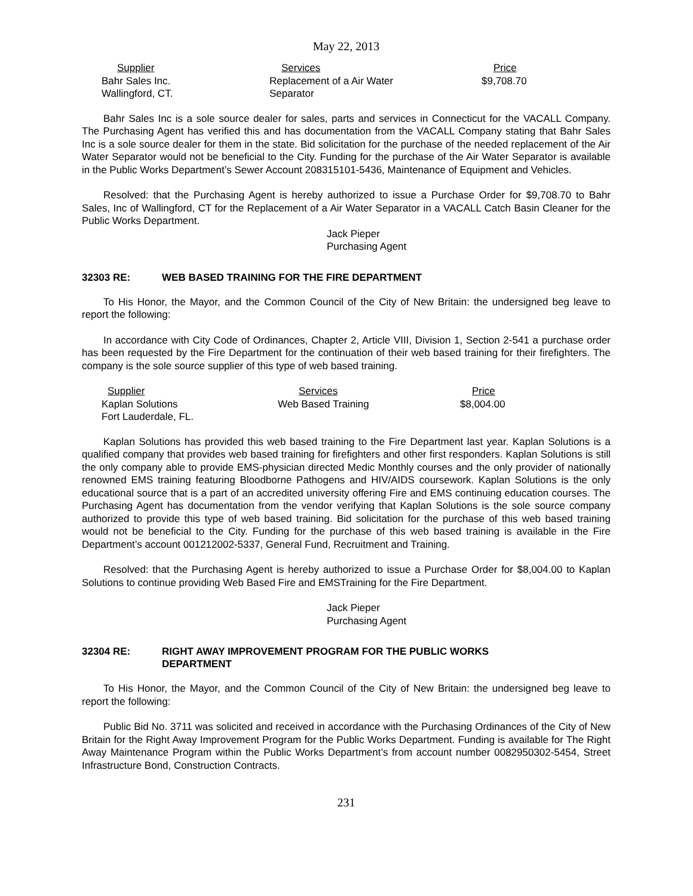May 22, 2013
| Supplier | Services | Price |
| --- | --- | --- |
| Bahr Sales Inc. Wallingford, CT. | Replacement of a Air Water Separator | $9,708.70 |
Bahr Sales Inc is a sole source dealer for sales, parts and services in Connecticut for the VACALL Company. The Purchasing Agent has verified this and has documentation from the VACALL Company stating that Bahr Sales Inc is a sole source dealer for them in the state. Bid solicitation for the purchase of the needed replacement of the Air Water Separator would not be beneficial to the City. Funding for the purchase of the Air Water Separator is available in the Public Works Department’s Sewer Account 208315101-5436, Maintenance of Equipment and Vehicles.
Resolved: that the Purchasing Agent is hereby authorized to issue a Purchase Order for $9,708.70 to Bahr Sales, Inc of Wallingford, CT for the Replacement of a Air Water Separator in a VACALL Catch Basin Cleaner for the Public Works Department.
Jack Pieper
Purchasing Agent
32303 RE: WEB BASED TRAINING FOR THE FIRE DEPARTMENT
To His Honor, the Mayor, and the Common Council of the City of New Britain: the undersigned beg leave to report the following:
In accordance with City Code of Ordinances, Chapter 2, Article VIII, Division 1, Section 2-541 a purchase order has been requested by the Fire Department for the continuation of their web based training for their firefighters. The company is the sole source supplier of this type of web based training.
| Supplier | Services | Price |
| --- | --- | --- |
| Kaplan Solutions Fort Lauderdale, FL. | Web Based Training | $8,004.00 |
Kaplan Solutions has provided this web based training to the Fire Department last year. Kaplan Solutions is a qualified company that provides web based training for firefighters and other first responders. Kaplan Solutions is still the only company able to provide EMS-physician directed Medic Monthly courses and the only provider of nationally renowned EMS training featuring Bloodborne Pathogens and HIV/AIDS coursework. Kaplan Solutions is the only educational source that is a part of an accredited university offering Fire and EMS continuing education courses. The Purchasing Agent has documentation from the vendor verifying that Kaplan Solutions is the sole source company authorized to provide this type of web based training. Bid solicitation for the purchase of this web based training would not be beneficial to the City. Funding for the purchase of this web based training is available in the Fire Department’s account 001212002-5337, General Fund, Recruitment and Training.
Resolved: that the Purchasing Agent is hereby authorized to issue a Purchase Order for $8,004.00 to Kaplan Solutions to continue providing Web Based Fire and EMSTraining for the Fire Department.
Jack Pieper
Purchasing Agent
32304 RE: RIGHT AWAY IMPROVEMENT PROGRAM FOR THE PUBLIC WORKS
DEPARTMENT
To His Honor, the Mayor, and the Common Council of the City of New Britain: the undersigned beg leave to report the following:
Public Bid No. 3711 was solicited and received in accordance with the Purchasing Ordinances of the City of New Britain for the Right Away Improvement Program for the Public Works Department. Funding is available for The Right Away Maintenance Program within the Public Works Department’s from account number 0082950302-5454, Street Infrastructure Bond, Construction Contracts.
231